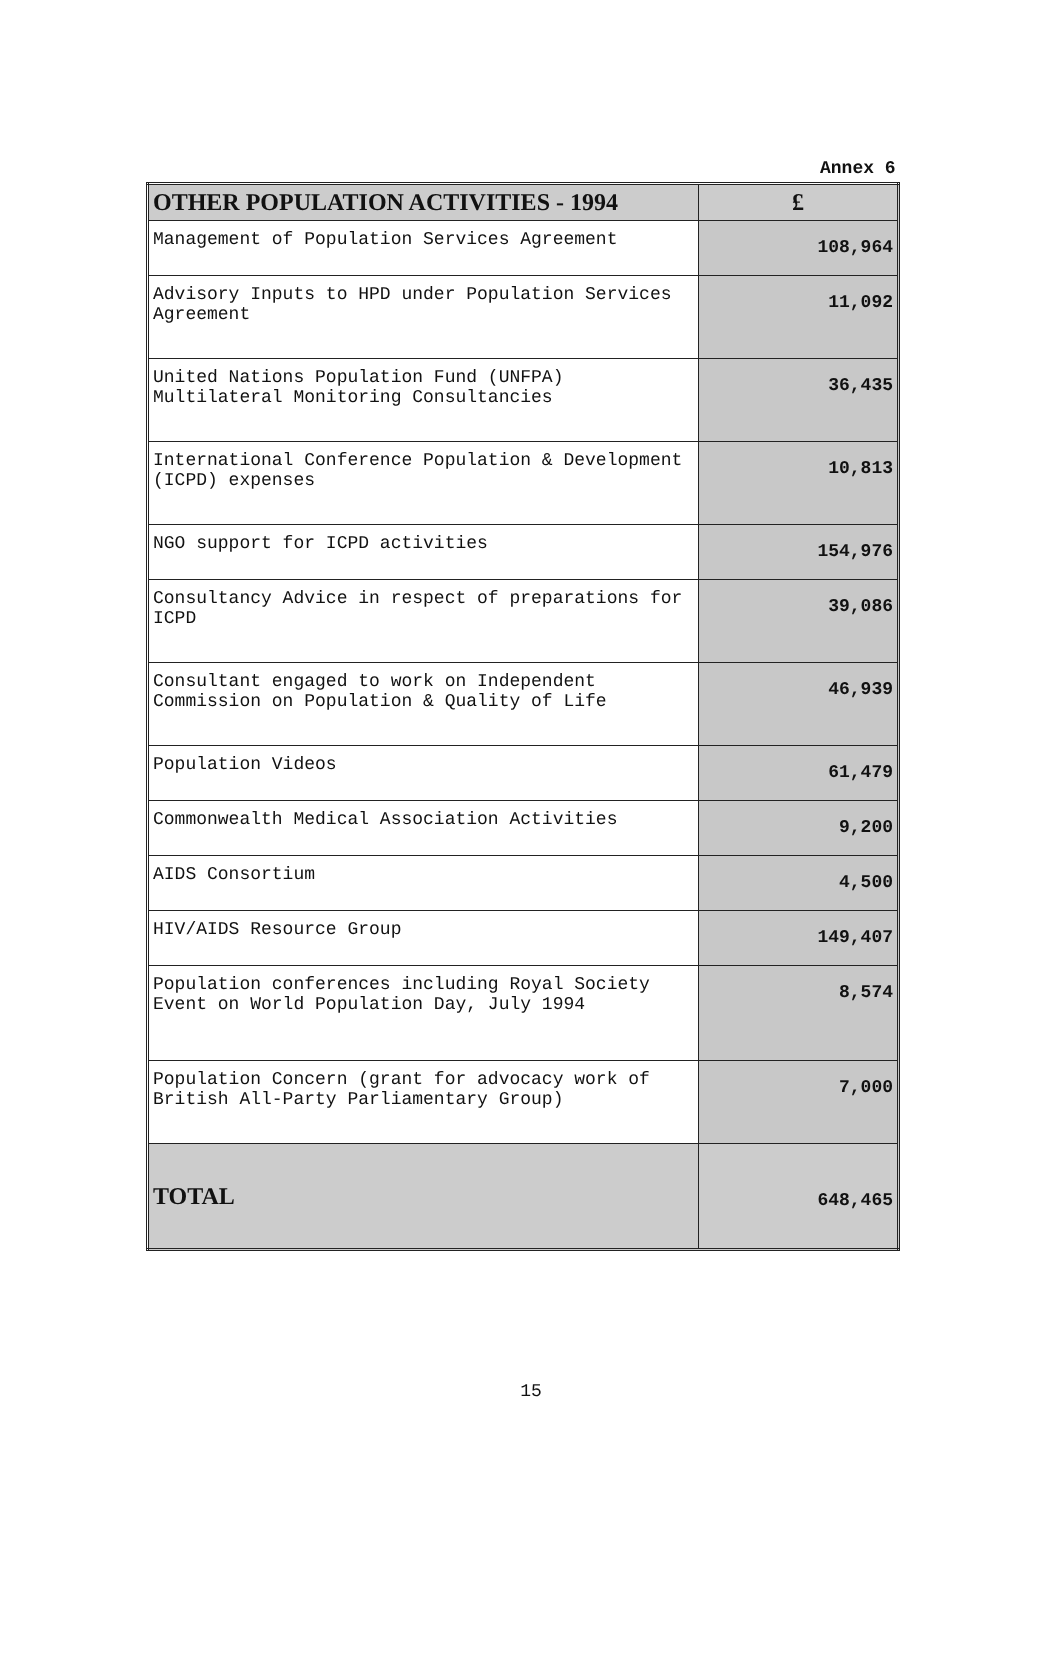Annex 6
| OTHER POPULATION ACTIVITIES - 1994 | £ |
| --- | --- |
| Management of Population Services Agreement | 108,964 |
| Advisory Inputs to HPD under Population Services Agreement | 11,092 |
| United Nations Population Fund (UNFPA) Multilateral Monitoring Consultancies | 36,435 |
| International Conference Population & Development (ICPD) expenses | 10,813 |
| NGO support for ICPD activities | 154,976 |
| Consultancy Advice in respect of preparations for ICPD | 39,086 |
| Consultant engaged to work on Independent Commission on Population & Quality of Life | 46,939 |
| Population Videos | 61,479 |
| Commonwealth Medical Association Activities | 9,200 |
| AIDS Consortium | 4,500 |
| HIV/AIDS Resource Group | 149,407 |
| Population conferences including Royal Society Event on World Population Day, July 1994 | 8,574 |
| Population Concern (grant for advocacy work of British All-Party Parliamentary Group) | 7,000 |
| TOTAL | 648,465 |
15